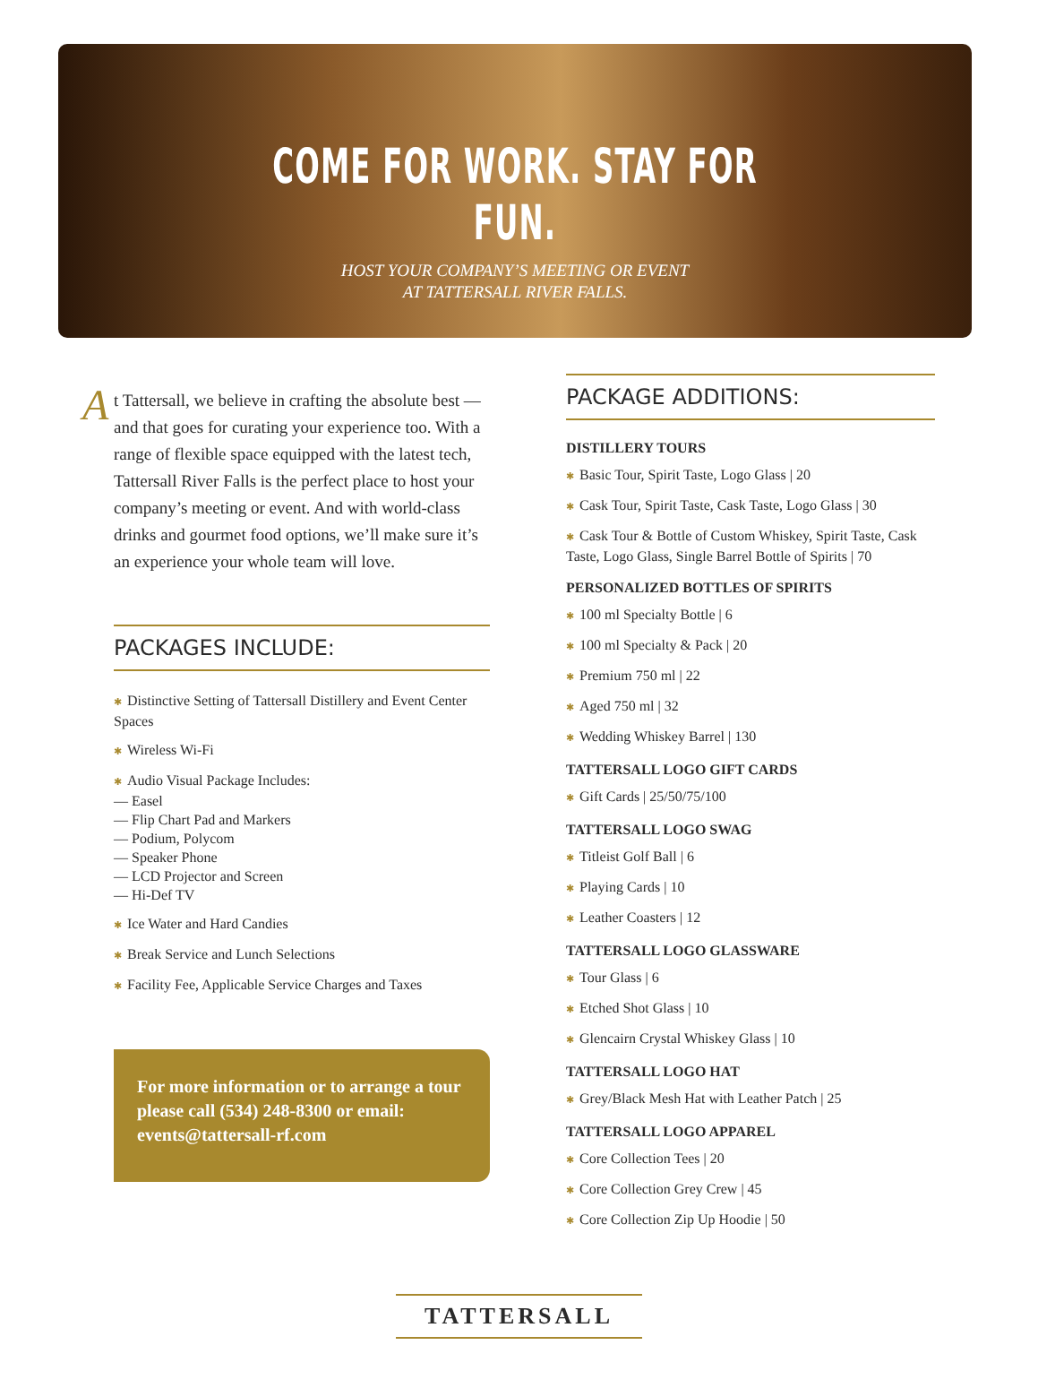COME FOR WORK. STAY FOR FUN.
HOST YOUR COMPANY’S MEETING OR EVENT
AT TATTERSALL RIVER FALLS.
At Tattersall, we believe in crafting the absolute best — and that goes for curating your experience too. With a range of flexible space equipped with the latest tech, Tattersall River Falls is the perfect place to host your company’s meeting or event. And with world-class drinks and gourmet food options, we’ll make sure it’s an experience your whole team will love.
PACKAGES INCLUDE:
✱ Distinctive Setting of Tattersall Distillery and Event Center Spaces
✱ Wireless Wi-Fi
✱ Audio Visual Package Includes:
— Easel
— Flip Chart Pad and Markers
— Podium, Polycom
— Speaker Phone
— LCD Projector and Screen
— Hi-Def TV
✱ Ice Water and Hard Candies
✱ Break Service and Lunch Selections
✱ Facility Fee, Applicable Service Charges and Taxes
For more information or to arrange a tour please call (534) 248-8300 or email: events@tattersall-rf.com
PACKAGE ADDITIONS:
DISTILLERY TOURS
✱ Basic Tour, Spirit Taste, Logo Glass | 20
✱ Cask Tour, Spirit Taste, Cask Taste, Logo Glass | 30
✱ Cask Tour & Bottle of Custom Whiskey, Spirit Taste, Cask Taste, Logo Glass, Single Barrel Bottle of Spirits | 70
PERSONALIZED BOTTLES OF SPIRITS
✱ 100 ml Specialty Bottle | 6
✱ 100 ml Specialty & Pack | 20
✱ Premium 750 ml | 22
✱ Aged 750 ml | 32
✱ Wedding Whiskey Barrel | 130
TATTERSALL LOGO GIFT CARDS
✱ Gift Cards | 25/50/75/100
TATTERSALL LOGO SWAG
✱ Titleist Golf Ball | 6
✱ Playing Cards | 10
✱ Leather Coasters | 12
TATTERSALL LOGO GLASSWARE
✱ Tour Glass | 6
✱ Etched Shot Glass | 10
✱ Glencairn Crystal Whiskey Glass | 10
TATTERSALL LOGO HAT
✱ Grey/Black Mesh Hat with Leather Patch | 25
TATTERSALL LOGO APPAREL
✱ Core Collection Tees | 20
✱ Core Collection Grey Crew | 45
✱ Core Collection Zip Up Hoodie | 50
TATTERSALL